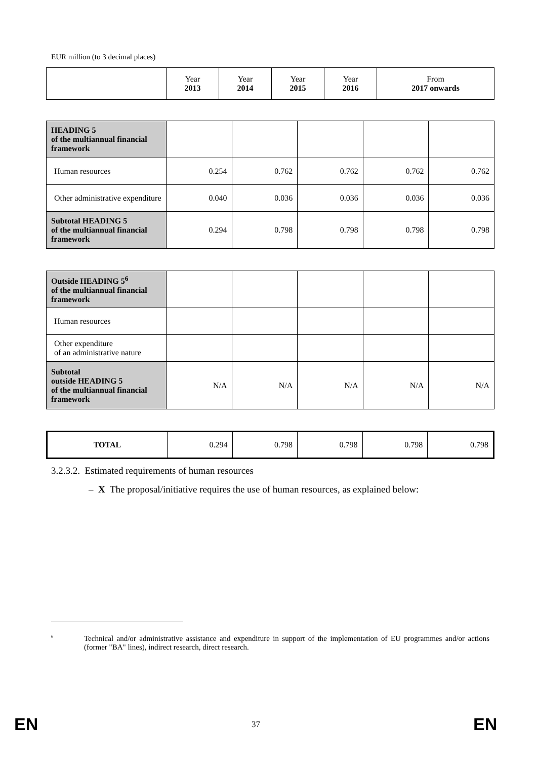EUR million (to 3 decimal places)
| | Year 2013 | Year 2014 | Year 2015 | Year 2016 | From 2017 onwards |
| --- | --- | --- | --- | --- | --- |
| HEADING 5 of the multiannual financial framework | | | | | |
| Human resources | 0.254 | 0.762 | 0.762 | 0.762 | 0.762 |
| Other administrative expenditure | 0.040 | 0.036 | 0.036 | 0.036 | 0.036 |
| Subtotal HEADING 5 of the multiannual financial framework | 0.294 | 0.798 | 0.798 | 0.798 | 0.798 |
| Outside HEADING 5<sup>6</sup> of the multiannual financial framework | | | | | |
| Human resources | | | | | |
| Other expenditure of an administrative nature | | | | | |
| Subtotal outside HEADING 5 of the multiannual financial framework | N/A | N/A | N/A | N/A | N/A |
| TOTAL | 0.294 | 0.798 | 0.798 | 0.798 | 0.798 |
3.2.3.2. Estimated requirements of human resources
– X The proposal/initiative requires the use of human resources, as explained below:
<sup>6</sup> Technical and/or administrative assistance and expenditure in support of the implementation of EU programmes and/or actions (former "BA" lines), indirect research, direct research.
EN 37 EN